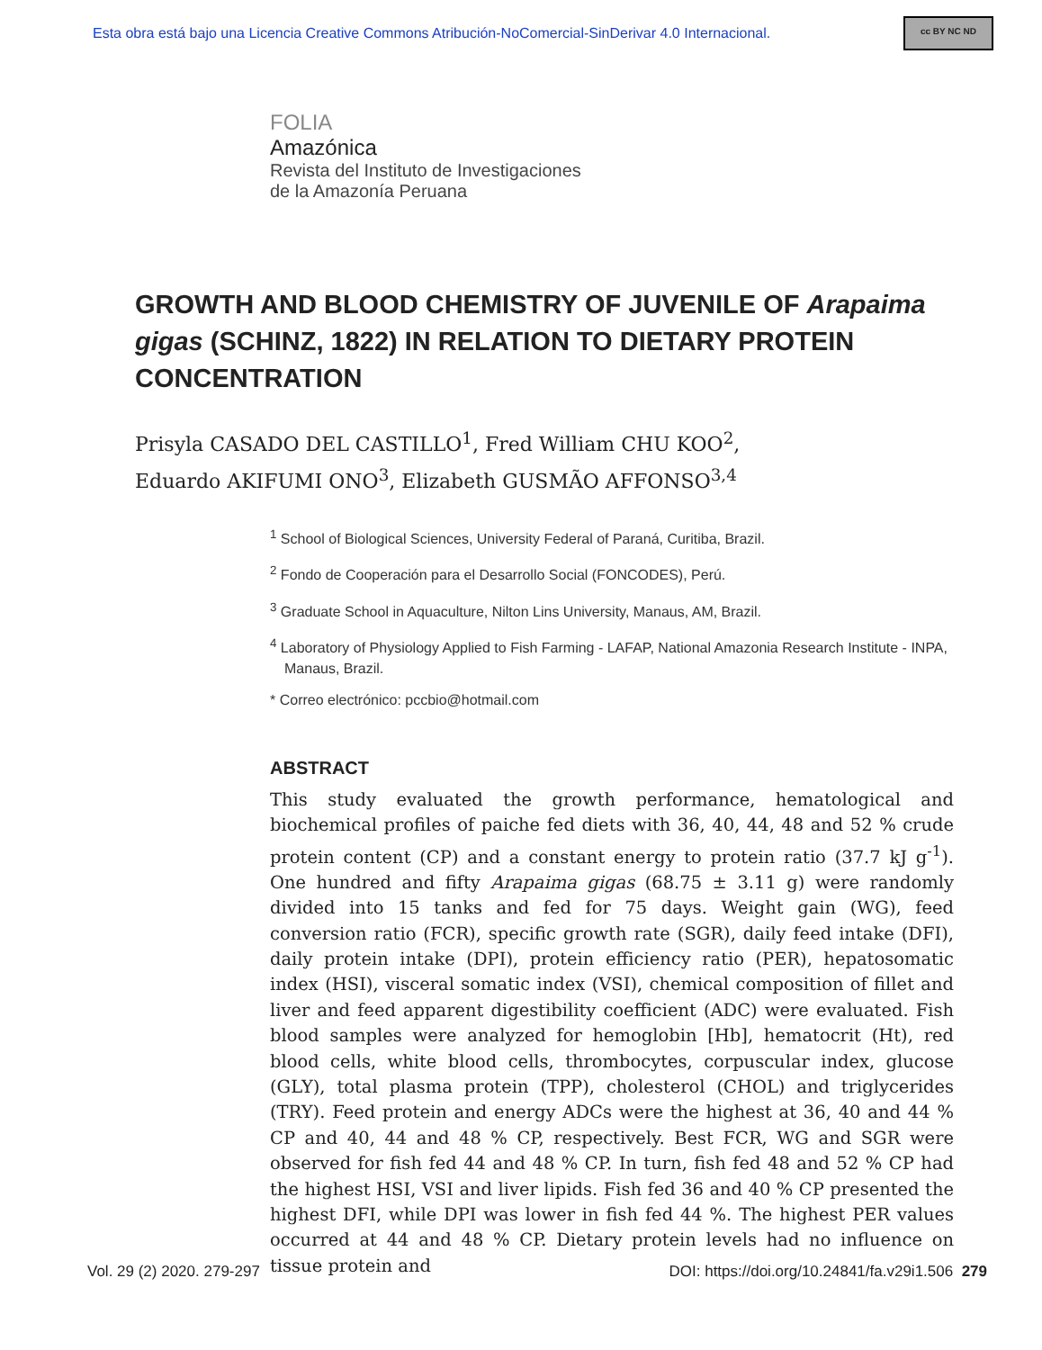Esta obra está bajo una Licencia Creative Commons Atribución-NoComercial-SinDerivar 4.0 Internacional.
cc BY NC ND
FOLIA
Amazónica
Revista del Instituto de Investigaciones
de la Amazonía Peruana
GROWTH AND BLOOD CHEMISTRY OF JUVENILE OF Arapaima gigas (SCHINZ, 1822) IN RELATION TO DIETARY PROTEIN CONCENTRATION
Prisyla CASADO DEL CASTILLO<sup>1</sup>, Fred William CHU KOO<sup>2</sup>,
Eduardo AKIFUMI ONO<sup>3</sup>, Elizabeth GUSMÃO AFFONSO<sup>3,4</sup>
<sup>1</sup> School of Biological Sciences, University Federal of Paraná, Curitiba, Brazil.
<sup>2</sup> Fondo de Cooperación para el Desarrollo Social (FONCODES), Perú.
<sup>3</sup> Graduate School in Aquaculture, Nilton Lins University, Manaus, AM, Brazil.
<sup>4</sup> Laboratory of Physiology Applied to Fish Farming - LAFAP, National Amazonia Research Institute - INPA, Manaus, Brazil.
* Correo electrónico: pccbio@hotmail.com
ABSTRACT
This study evaluated the growth performance, hematological and biochemical profiles of paiche fed diets with 36, 40, 44, 48 and 52 % crude protein content (CP) and a constant energy to protein ratio (37.7 kJ g<sup>-1</sup>). One hundred and fifty Arapaima gigas (68.75 ± 3.11 g) were randomly divided into 15 tanks and fed for 75 days. Weight gain (WG), feed conversion ratio (FCR), specific growth rate (SGR), daily feed intake (DFI), daily protein intake (DPI), protein efficiency ratio (PER), hepatosomatic index (HSI), visceral somatic index (VSI), chemical composition of fillet and liver and feed apparent digestibility coefficient (ADC) were evaluated. Fish blood samples were analyzed for hemoglobin [Hb], hematocrit (Ht), red blood cells, white blood cells, thrombocytes, corpuscular index, glucose (GLY), total plasma protein (TPP), cholesterol (CHOL) and triglycerides (TRY). Feed protein and energy ADCs were the highest at 36, 40 and 44 % CP and 40, 44 and 48 % CP, respectively. Best FCR, WG and SGR were observed for fish fed 44 and 48 % CP. In turn, fish fed 48 and 52 % CP had the highest HSI, VSI and liver lipids. Fish fed 36 and 40 % CP presented the highest DFI, while DPI was lower in fish fed 44 %. The highest PER values occurred at 44 and 48 % CP. Dietary protein levels had no influence on tissue protein and
Vol. 29 (2) 2020. 279-297 DOI: https://doi.org/10.24841/fa.v29i1.506 279